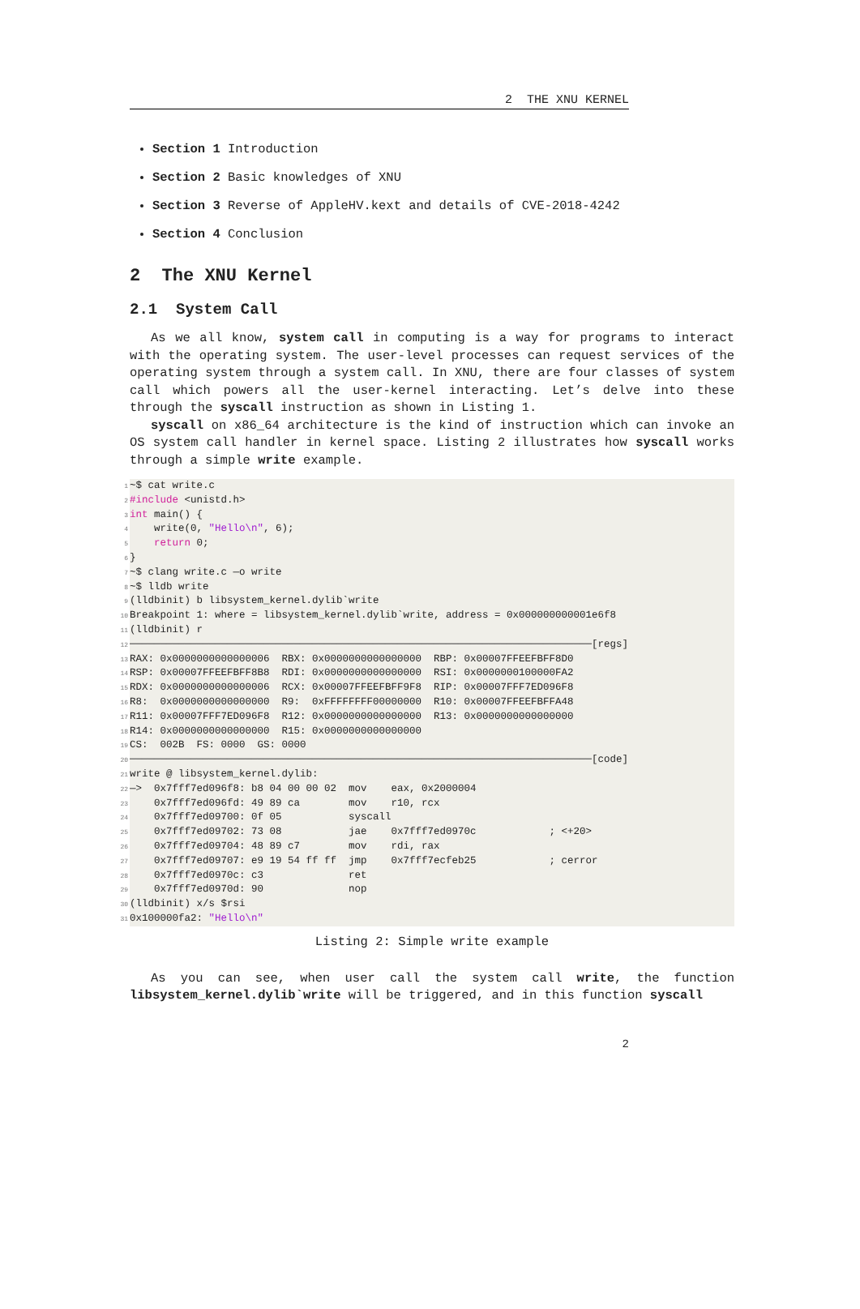2 THE XNU KERNEL
Section 1 Introduction
Section 2 Basic knowledges of XNU
Section 3 Reverse of AppleHV.kext and details of CVE-2018-4242
Section 4 Conclusion
2 The XNU Kernel
2.1 System Call
As we all know, system call in computing is a way for programs to interact with the operating system. The user-level processes can request services of the operating system through a system call. In XNU, there are four classes of system call which powers all the user-kernel interacting. Let’s delve into these through the syscall instruction as shown in Listing 1.
syscall on x86_64 architecture is the kind of instruction which can invoke an OS system call handler in kernel space. Listing 2 illustrates how syscall works through a simple write example.
1 ~$ cat write.c
2 #include <unistd.h>
3 int main() {
4 write(0, "Hello\n", 6);
5 return 0;
6 }
7 ~$ clang write.c —o write
8 ~$ lldb write
9 (lldbinit) b libsystem_kernel.dylib`write
10 Breakpoint 1: where = libsystem_kernel.dylib`write, address = 0x000000000001e6f8
11 (lldbinit) r
12 ────────────────────────────────────────────────────────────────────────────[regs]
13 RAX: 0x0000000000000006 RBX: 0x0000000000000000 RBP: 0x00007FFEEFBFF8D0
14 RSP: 0x00007FFEEFBFF8B8 RDI: 0x0000000000000000 RSI: 0x0000000100000FA2
15 RDX: 0x0000000000000006 RCX: 0x00007FFEEFBFF9F8 RIP: 0x00007FFF7ED096F8
16 R8: 0x0000000000000000 R9: 0xFFFFFFFF00000000 R10: 0x00007FFEEFBFFA48
17 R11: 0x00007FFF7ED096F8 R12: 0x0000000000000000 R13: 0x0000000000000000
18 R14: 0x0000000000000000 R15: 0x0000000000000000
19 CS: 002B FS: 0000 GS: 0000
20 ────────────────────────────────────────────────────────────────────────────[code]
21 write @ libsystem_kernel.dylib:
22 —> 0x7fff7ed096f8: b8 04 00 00 02 mov eax, 0x2000004
23 0x7fff7ed096fd: 49 89 ca mov r10, rcx
24 0x7fff7ed09700: 0f 05 syscall
25 0x7fff7ed09702: 73 08 jae 0x7fff7ed0970c ; <+20>
26 0x7fff7ed09704: 48 89 c7 mov rdi, rax
27 0x7fff7ed09707: e9 19 54 ff ff jmp 0x7fff7ecfeb25 ; cerror
28 0x7fff7ed0970c: c3 ret
29 0x7fff7ed0970d: 90 nop
30 (lldbinit) x/s $rsi
31 0x100000fa2: "Hello\n"
Listing 2: Simple write example
As you can see, when user call the system call write, the function libsystem_kernel.dylib`write will be triggered, and in this function syscall
2